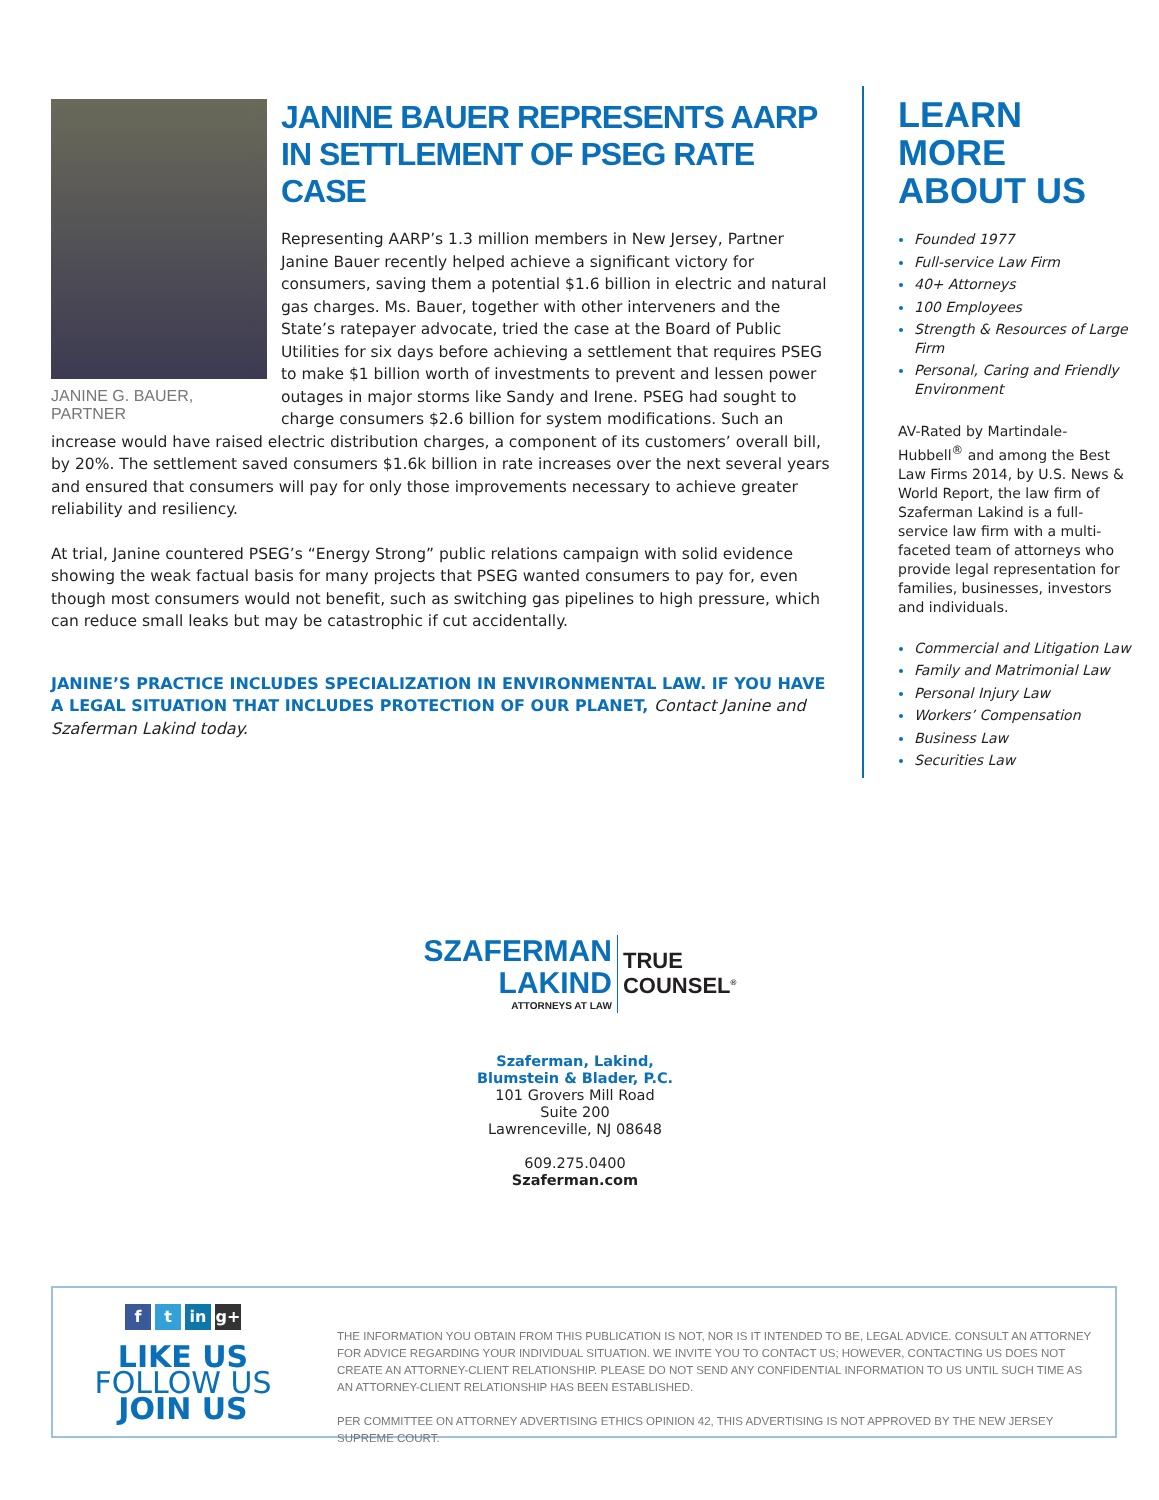JANINE BAUER REPRESENTS AARP
IN SETTLEMENT OF PSEG RATE CASE
JANINE G. BAUER, PARTNER
Representing AARP’s 1.3 million members in New Jersey, Partner Janine Bauer recently helped achieve a significant victory for consumers, saving them a potential $1.6 billion in electric and natural gas charges. Ms. Bauer, together with other interveners and the State’s ratepayer advocate, tried the case at the Board of Public Utilities for six days before achieving a settlement that requires PSEG to make $1 billion worth of investments to prevent and lessen power outages in major storms like Sandy and Irene. PSEG had sought to charge consumers $2.6 billion for system modifications. Such an increase would have raised electric distribution charges, a component of its customers’ overall bill, by 20%. The settlement saved consumers $1.6k billion in rate increases over the next several years and ensured that consumers will pay for only those improvements necessary to achieve greater reliability and resiliency.
At trial, Janine countered PSEG’s “Energy Strong” public relations campaign with solid evidence showing the weak factual basis for many projects that PSEG wanted consumers to pay for, even though most consumers would not benefit, such as switching gas pipelines to high pressure, which can reduce small leaks but may be catastrophic if cut accidentally.
JANINE’S PRACTICE INCLUDES SPECIALIZATION IN ENVIRONMENTAL LAW. IF YOU HAVE A LEGAL SITUATION THAT INCLUDES PROTECTION OF OUR PLANET, Contact Janine and Szaferman Lakind today.
LEARN MORE
ABOUT US
Founded 1977
Full-service Law Firm
40+ Attorneys
100 Employees
Strength & Resources of Large Firm
Personal, Caring and Friendly Environment
AV-Rated by Martindale-Hubbell<sup>®</sup> and among the Best Law Firms 2014, by U.S. News & World Report, the law firm of Szaferman Lakind is a full-service law firm with a multi-faceted team of attorneys who provide legal representation for families, businesses, investors and individuals.
Commercial and Litigation Law
Family and Matrimonial Law
Personal Injury Law
Workers’ Compensation
Business Law
Securities Law
SZAFERMAN
LAKIND
ATTORNEYS AT LAW
TRUE
COUNSEL<sup>®</sup>
Szaferman, Lakind,
Blumstein & Blader, P.C.
101 Grovers Mill Road
Suite 200
Lawrenceville, NJ 08648
609.275.0400
Szaferman.com
f t in g+
LIKE US
FOLLOW US
JOIN US
THE INFORMATION YOU OBTAIN FROM THIS PUBLICATION IS NOT, NOR IS IT INTENDED TO BE, LEGAL ADVICE. CONSULT AN ATTORNEY FOR ADVICE REGARDING YOUR INDIVIDUAL SITUATION. WE INVITE YOU TO CONTACT US; HOWEVER, CONTACTING US DOES NOT CREATE AN ATTORNEY-CLIENT RELATIONSHIP. PLEASE DO NOT SEND ANY CONFIDENTIAL INFORMATION TO US UNTIL SUCH TIME AS AN ATTORNEY-CLIENT RELATIONSHIP HAS BEEN ESTABLISHED.
PER COMMITTEE ON ATTORNEY ADVERTISING ETHICS OPINION 42, THIS ADVERTISING IS NOT APPROVED BY THE NEW JERSEY SUPREME COURT.